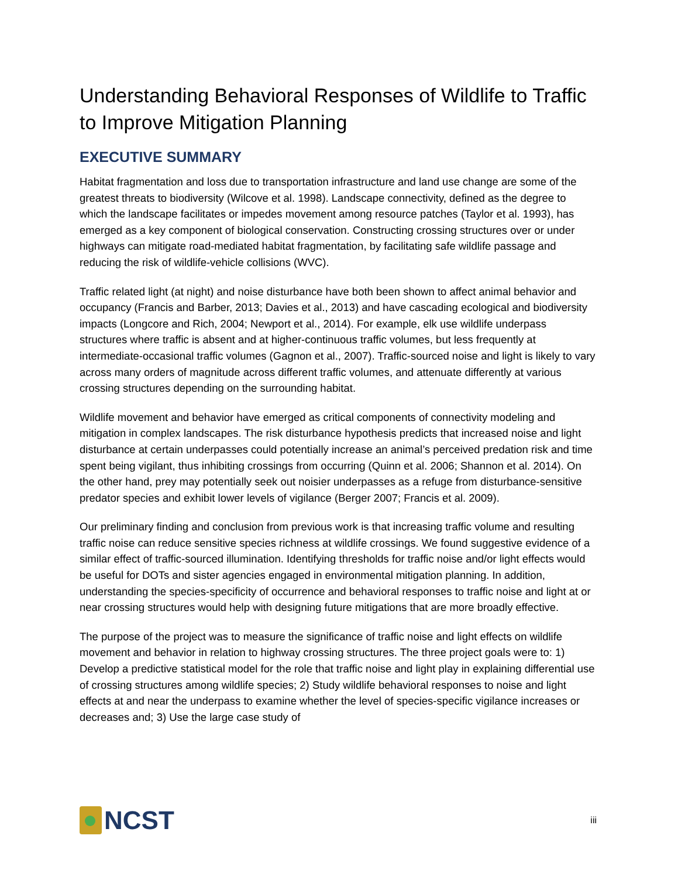Understanding Behavioral Responses of Wildlife to Traffic to Improve Mitigation Planning
EXECUTIVE SUMMARY
Habitat fragmentation and loss due to transportation infrastructure and land use change are some of the greatest threats to biodiversity (Wilcove et al. 1998). Landscape connectivity, defined as the degree to which the landscape facilitates or impedes movement among resource patches (Taylor et al. 1993), has emerged as a key component of biological conservation. Constructing crossing structures over or under highways can mitigate road-mediated habitat fragmentation, by facilitating safe wildlife passage and reducing the risk of wildlife-vehicle collisions (WVC).
Traffic related light (at night) and noise disturbance have both been shown to affect animal behavior and occupancy (Francis and Barber, 2013; Davies et al., 2013) and have cascading ecological and biodiversity impacts (Longcore and Rich, 2004; Newport et al., 2014). For example, elk use wildlife underpass structures where traffic is absent and at higher-continuous traffic volumes, but less frequently at intermediate-occasional traffic volumes (Gagnon et al., 2007). Traffic-sourced noise and light is likely to vary across many orders of magnitude across different traffic volumes, and attenuate differently at various crossing structures depending on the surrounding habitat.
Wildlife movement and behavior have emerged as critical components of connectivity modeling and mitigation in complex landscapes. The risk disturbance hypothesis predicts that increased noise and light disturbance at certain underpasses could potentially increase an animal’s perceived predation risk and time spent being vigilant, thus inhibiting crossings from occurring (Quinn et al. 2006; Shannon et al. 2014). On the other hand, prey may potentially seek out noisier underpasses as a refuge from disturbance-sensitive predator species and exhibit lower levels of vigilance (Berger 2007; Francis et al. 2009).
Our preliminary finding and conclusion from previous work is that increasing traffic volume and resulting traffic noise can reduce sensitive species richness at wildlife crossings. We found suggestive evidence of a similar effect of traffic-sourced illumination. Identifying thresholds for traffic noise and/or light effects would be useful for DOTs and sister agencies engaged in environmental mitigation planning. In addition, understanding the species-specificity of occurrence and behavioral responses to traffic noise and light at or near crossing structures would help with designing future mitigations that are more broadly effective.
The purpose of the project was to measure the significance of traffic noise and light effects on wildlife movement and behavior in relation to highway crossing structures. The three project goals were to: 1) Develop a predictive statistical model for the role that traffic noise and light play in explaining differential use of crossing structures among wildlife species; 2) Study wildlife behavioral responses to noise and light effects at and near the underpass to examine whether the level of species-specific vigilance increases or decreases and; 3) Use the large case study of
NCST
iii